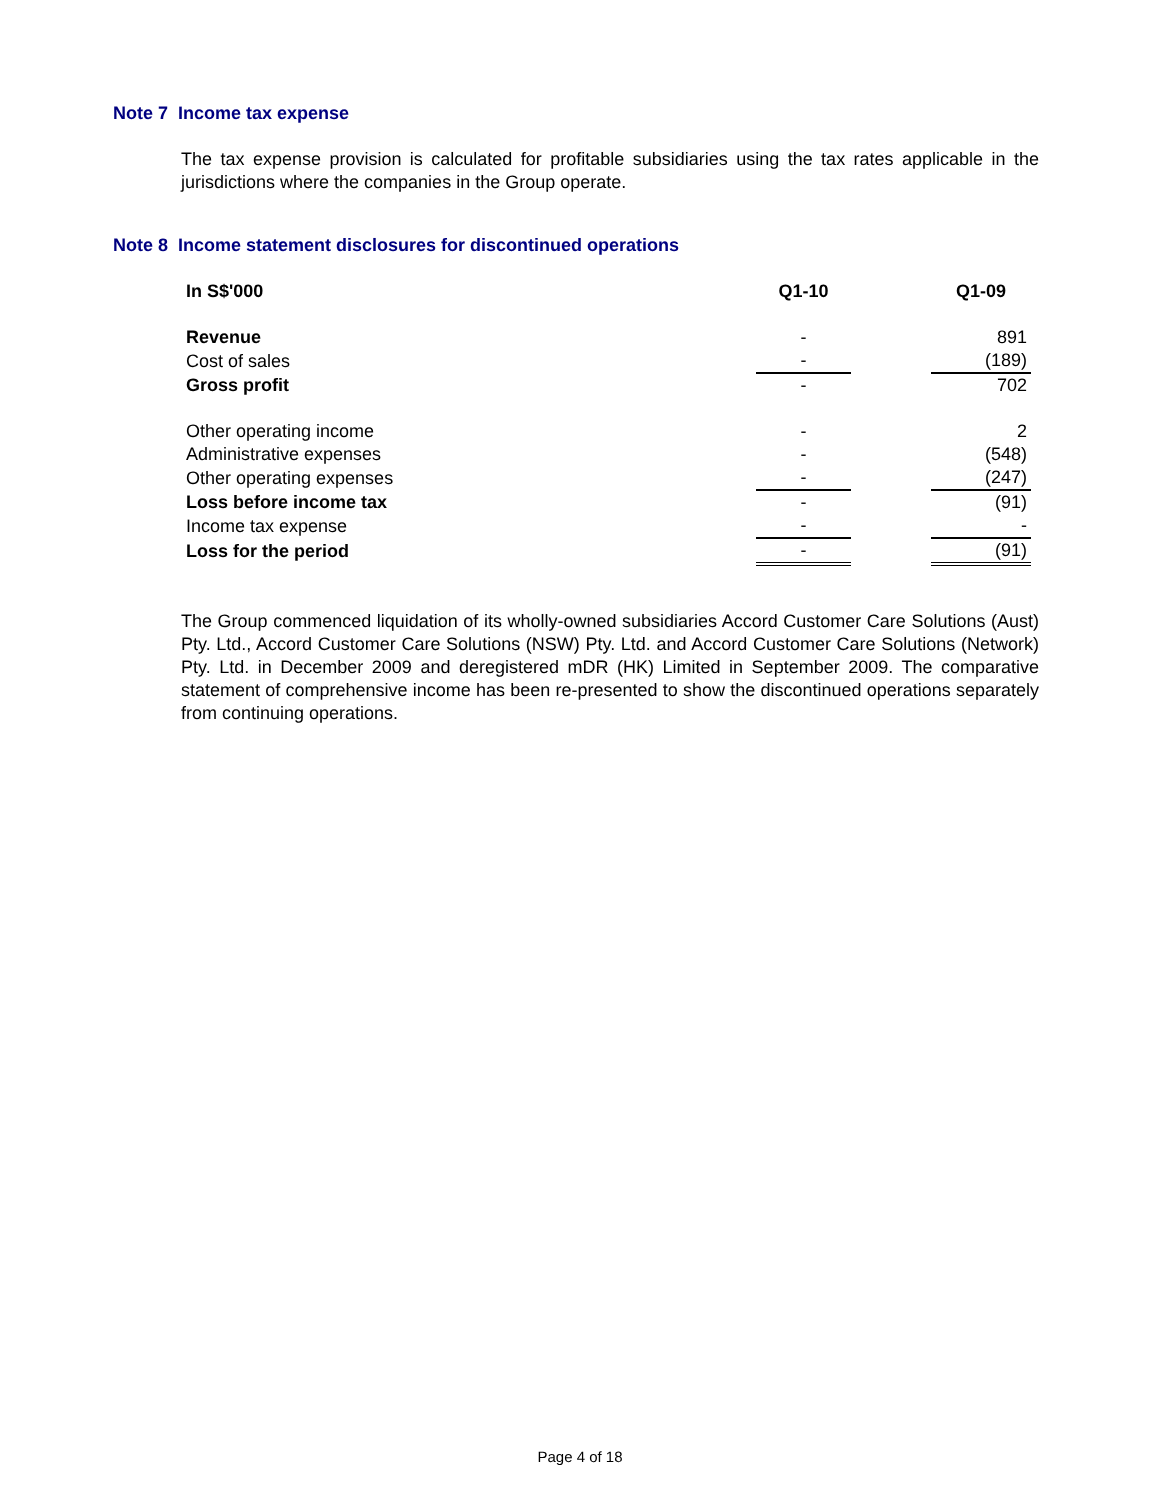Note 7 Income tax expense
The tax expense provision is calculated for profitable subsidiaries using the tax rates applicable in the jurisdictions where the companies in the Group operate.
Note 8 Income statement disclosures for discontinued operations
| In S$'000 | Q1-10 | | Q1-09 |
| --- | --- | --- | --- |
| Revenue | - | | 891 |
| Cost of sales | - | | (189) |
| Gross profit | - | | 702 |
| Other operating income | - | | 2 |
| Administrative expenses | - | | (548) |
| Other operating expenses | - | | (247) |
| Loss before income tax | - | | (91) |
| Income tax expense | - | | - |
| Loss for the period | - | | (91) |
The Group commenced liquidation of its wholly-owned subsidiaries Accord Customer Care Solutions (Aust) Pty. Ltd., Accord Customer Care Solutions (NSW) Pty. Ltd. and Accord Customer Care Solutions (Network) Pty. Ltd. in December 2009 and deregistered mDR (HK) Limited in September 2009. The comparative statement of comprehensive income has been re-presented to show the discontinued operations separately from continuing operations.
Page 4 of 18